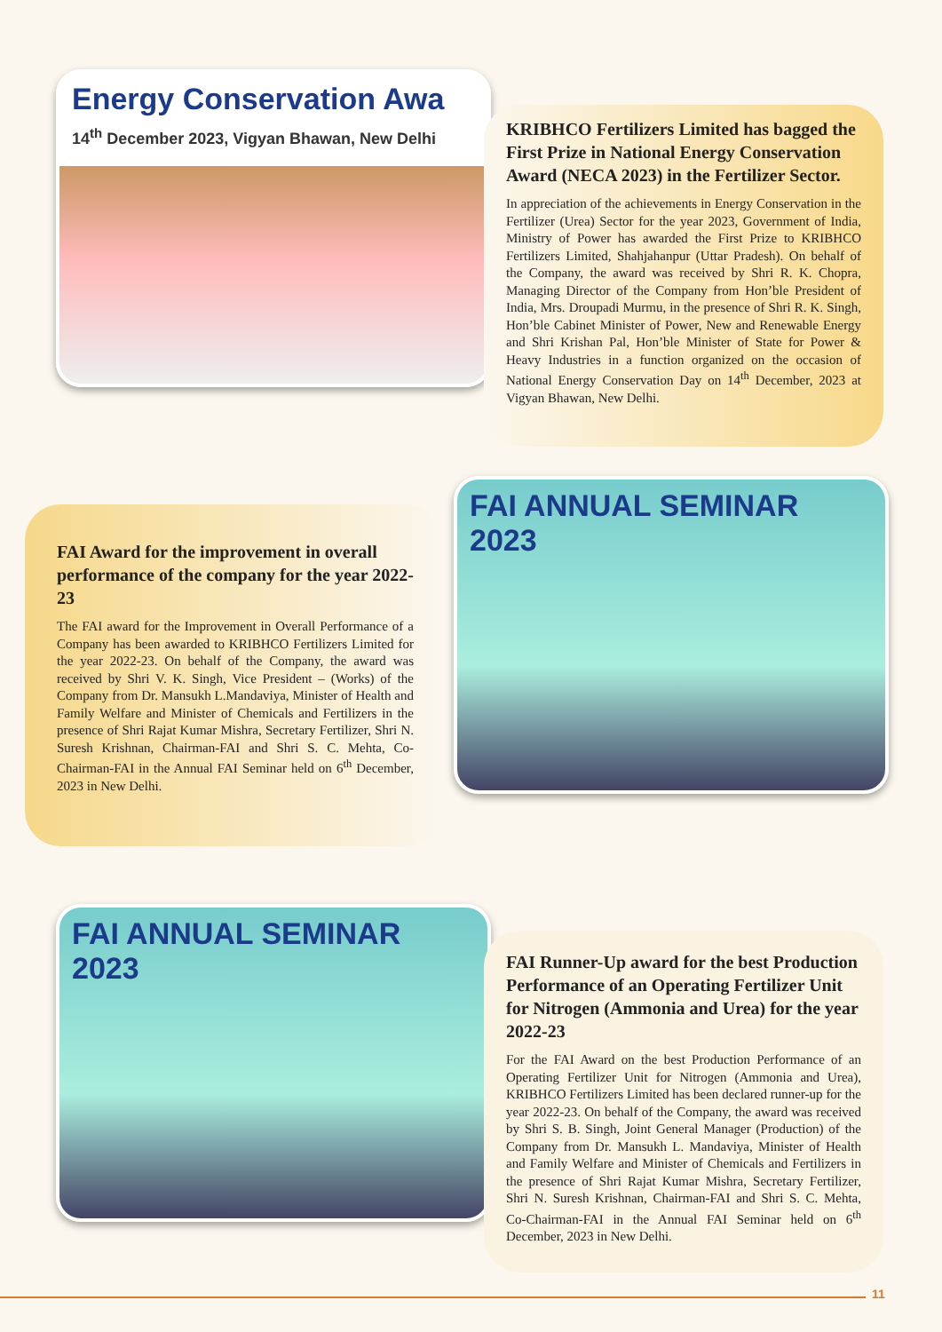Energy Conservation Awa
14<sup>th</sup> December 2023, Vigyan Bhawan, New Delhi
KRIBHCO Fertilizers Limited has bagged the First Prize in National Energy Conservation Award (NECA 2023) in the Fertilizer Sector.
In appreciation of the achievements in Energy Conservation in the Fertilizer (Urea) Sector for the year 2023, Government of India, Ministry of Power has awarded the First Prize to KRIBHCO Fertilizers Limited, Shahjahanpur (Uttar Pradesh). On behalf of the Company, the award was received by Shri R. K. Chopra, Managing Director of the Company from Hon’ble President of India, Mrs. Droupadi Murmu, in the presence of Shri R. K. Singh, Hon’ble Cabinet Minister of Power, New and Renewable Energy and Shri Krishan Pal, Hon’ble Minister of State for Power & Heavy Industries in a function organized on the occasion of National Energy Conservation Day on 14<sup>th</sup> December, 2023 at Vigyan Bhawan, New Delhi.
FAI Award for the improvement in overall performance of the company for the year 2022-23
The FAI award for the Improvement in Overall Performance of a Company has been awarded to KRIBHCO Fertilizers Limited for the year 2022-23. On behalf of the Company, the award was received by Shri V. K. Singh, Vice President – (Works) of the Company from Dr. Mansukh L.Mandaviya, Minister of Health and Family Welfare and Minister of Chemicals and Fertilizers in the presence of Shri Rajat Kumar Mishra, Secretary Fertilizer, Shri N. Suresh Krishnan, Chairman-FAI and Shri S. C. Mehta, Co-Chairman-FAI in the Annual FAI Seminar held on 6<sup>th</sup> December, 2023 in New Delhi.
FAI ANNUAL SEMINAR 2023
FAI ANNUAL SEMINAR 2023
FAI Runner-Up award for the best Production Performance of an Operating Fertilizer Unit for Nitrogen (Ammonia and Urea) for the year 2022-23
For the FAI Award on the best Production Performance of an Operating Fertilizer Unit for Nitrogen (Ammonia and Urea), KRIBHCO Fertilizers Limited has been declared runner-up for the year 2022-23. On behalf of the Company, the award was received by Shri S. B. Singh, Joint General Manager (Production) of the Company from Dr. Mansukh L. Mandaviya, Minister of Health and Family Welfare and Minister of Chemicals and Fertilizers in the presence of Shri Rajat Kumar Mishra, Secretary Fertilizer, Shri N. Suresh Krishnan, Chairman-FAI and Shri S. C. Mehta, Co-Chairman-FAI in the Annual FAI Seminar held on 6<sup>th</sup> December, 2023 in New Delhi.
11